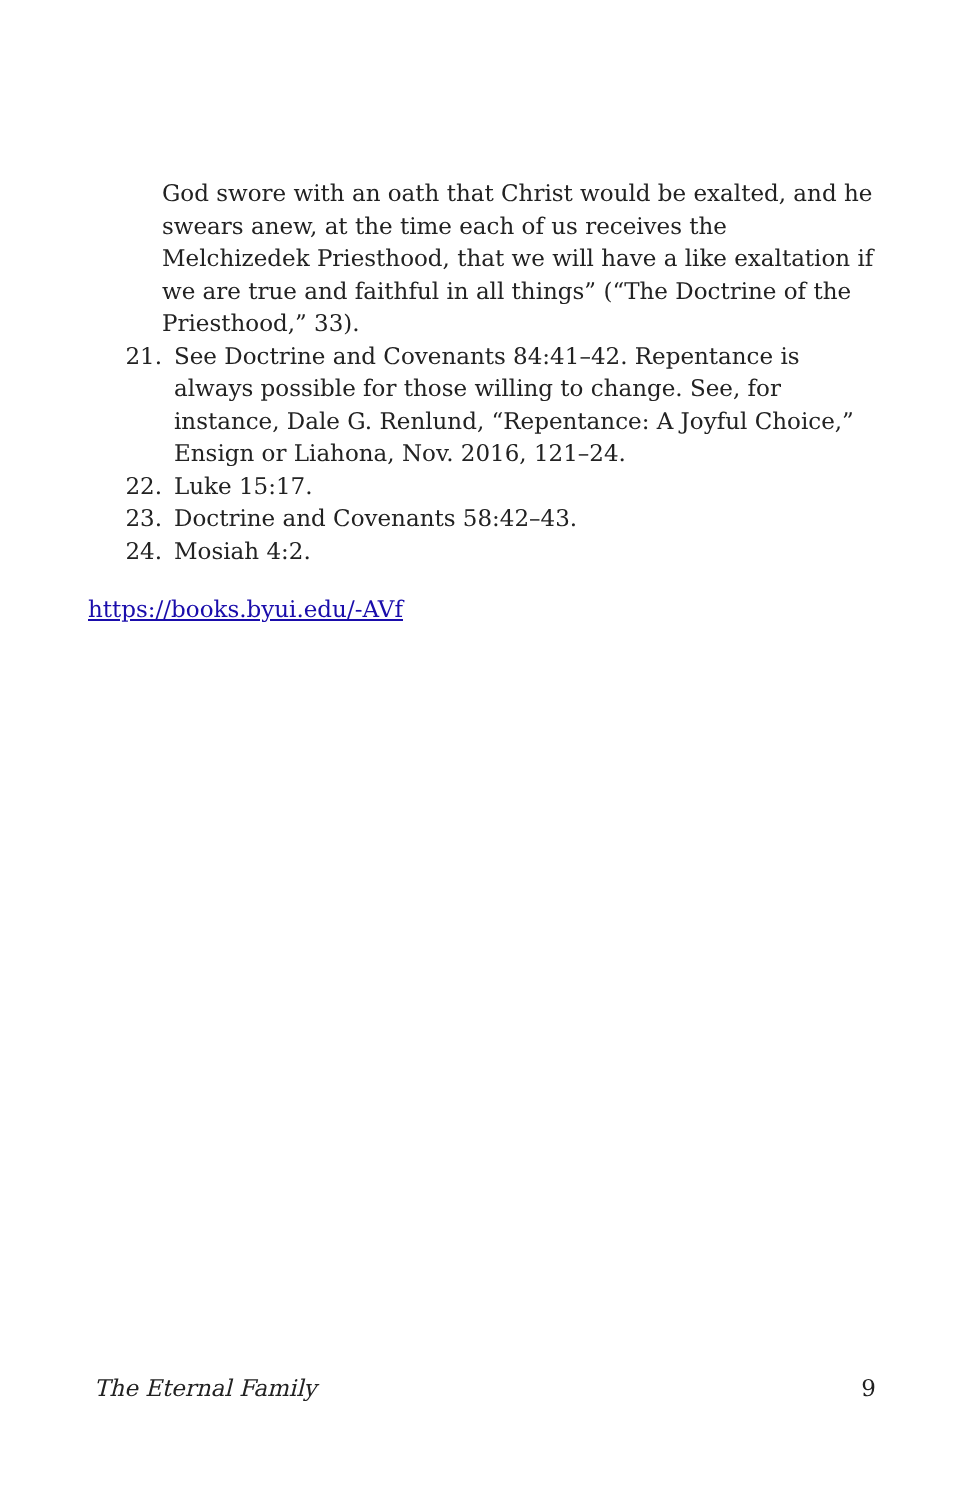God swore with an oath that Christ would be exalted, and he swears anew, at the time each of us receives the Melchizedek Priesthood, that we will have a like exaltation if we are true and faithful in all things” (“The Doctrine of the Priesthood,” 33).
21. See Doctrine and Covenants 84:41–42. Repentance is always possible for those willing to change. See, for instance, Dale G. Renlund, “Repentance: A Joyful Choice,” Ensign or Liahona, Nov. 2016, 121–24.
22. Luke 15:17.
23. Doctrine and Covenants 58:42–43.
24. Mosiah 4:2.
https://books.byui.edu/-AVf
The Eternal Family 9